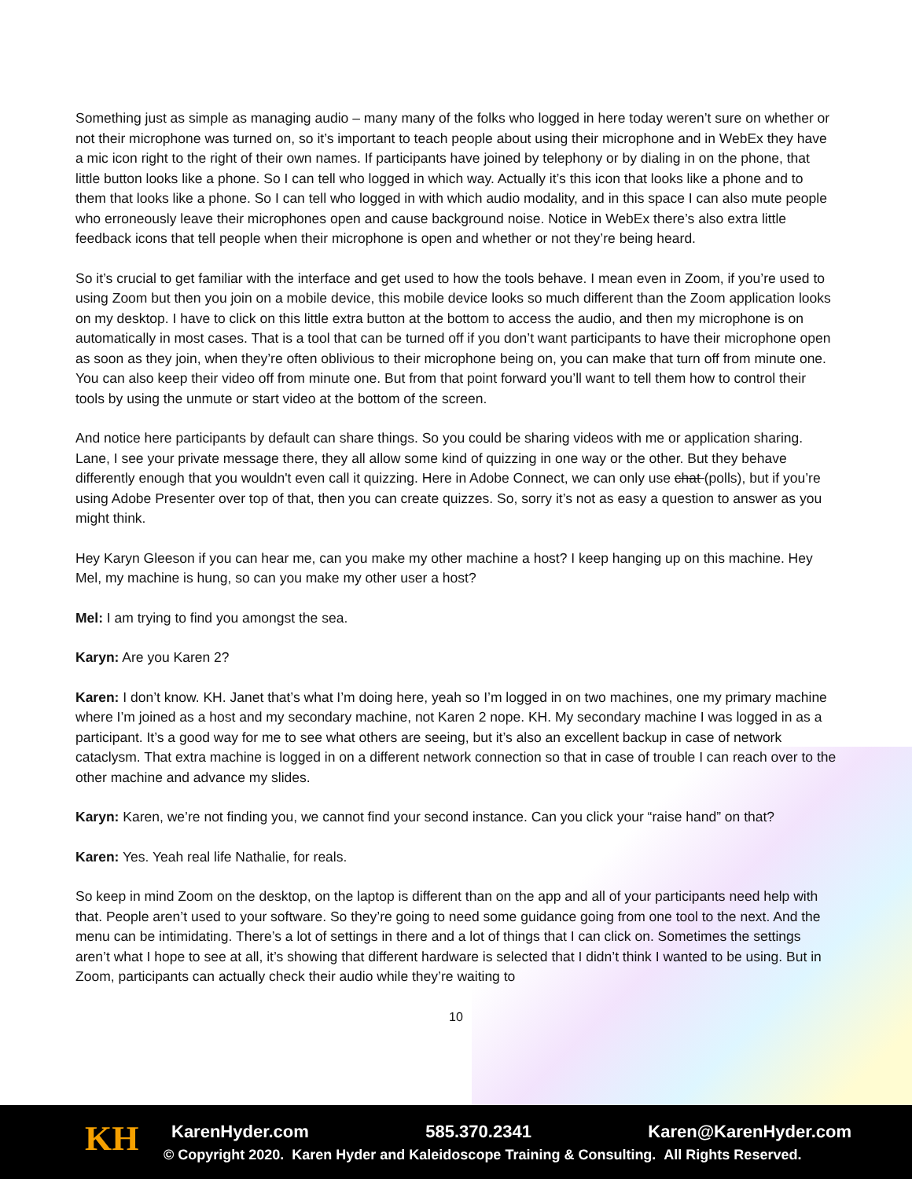Something just as simple as managing audio – many many of the folks who logged in here today weren’t sure on whether or not their microphone was turned on, so it’s important to teach people about using their microphone and in WebEx they have a mic icon right to the right of their own names. If participants have joined by telephony or by dialing in on the phone, that little button looks like a phone. So I can tell who logged in which way. Actually it’s this icon that looks like a phone and to them that looks like a phone. So I can tell who logged in with which audio modality, and in this space I can also mute people who erroneously leave their microphones open and cause background noise. Notice in WebEx there’s also extra little feedback icons that tell people when their microphone is open and whether or not they’re being heard.
So it’s crucial to get familiar with the interface and get used to how the tools behave. I mean even in Zoom, if you’re used to using Zoom but then you join on a mobile device, this mobile device looks so much different than the Zoom application looks on my desktop. I have to click on this little extra button at the bottom to access the audio, and then my microphone is on automatically in most cases. That is a tool that can be turned off if you don’t want participants to have their microphone open as soon as they join, when they’re often oblivious to their microphone being on, you can make that turn off from minute one. You can also keep their video off from minute one. But from that point forward you’ll want to tell them how to control their tools by using the unmute or start video at the bottom of the screen.
And notice here participants by default can share things. So you could be sharing videos with me or application sharing. Lane, I see your private message there, they all allow some kind of quizzing in one way or the other. But they behave differently enough that you wouldn't even call it quizzing. Here in Adobe Connect, we can only use chat (polls), but if you’re using Adobe Presenter over top of that, then you can create quizzes. So, sorry it’s not as easy a question to answer as you might think.
Hey Karyn Gleeson if you can hear me, can you make my other machine a host? I keep hanging up on this machine. Hey Mel, my machine is hung, so can you make my other user a host?
Mel: I am trying to find you amongst the sea.
Karyn: Are you Karen 2?
Karen: I don’t know. KH. Janet that’s what I’m doing here, yeah so I’m logged in on two machines, one my primary machine where I’m joined as a host and my secondary machine, not Karen 2 nope. KH. My secondary machine I was logged in as a participant. It’s a good way for me to see what others are seeing, but it’s also an excellent backup in case of network cataclysm. That extra machine is logged in on a different network connection so that in case of trouble I can reach over to the other machine and advance my slides.
Karyn: Karen, we’re not finding you, we cannot find your second instance. Can you click your “raise hand” on that?
Karen: Yes. Yeah real life Nathalie, for reals.
So keep in mind Zoom on the desktop, on the laptop is different than on the app and all of your participants need help with that. People aren’t used to your software. So they’re going to need some guidance going from one tool to the next. And the menu can be intimidating. There’s a lot of settings in there and a lot of things that I can click on. Sometimes the settings aren’t what I hope to see at all, it’s showing that different hardware is selected that I didn’t think I wanted to be using. But in Zoom, participants can actually check their audio while they’re waiting to
10
KH
KarenHyder.com 585.370.2341 Karen@KarenHyder.com
© Copyright 2020. Karen Hyder and Kaleidoscope Training & Consulting. All Rights Reserved.